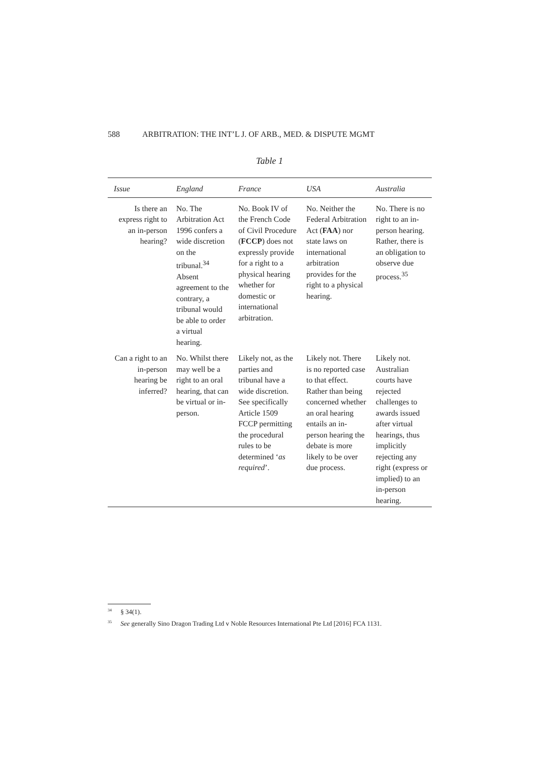588 ARBITRATION: THE INT’L J. OF ARB., MED. & DISPUTE MGMT
Table 1
| Issue | England | France | USA | Australia |
| --- | --- | --- | --- | --- |
| Is there an express right to an in-person hearing? | No. The Arbitration Act 1996 confers a wide discretion on the tribunal.<sup>34</sup> Absent agreement to the contrary, a tribunal would be able to order a virtual hearing. | No. Book IV of the French Code of Civil Procedure ( FCCP ) does not expressly provide for a right to a physical hearing whether for domestic or international arbitration. | No. Neither the Federal Arbitration Act ( FAA ) nor state laws on international arbitration provides for the right to a physical hearing. | No. There is no right to an in-person hearing. Rather, there is an obligation to observe due process.<sup>35</sup> |
| Can a right to an in-person hearing be inferred? | No. Whilst there may well be a right to an oral hearing, that can be virtual or in-person. | Likely not, as the parties and tribunal have a wide discretion. See specifically Article 1509 FCCP permitting the procedural rules to be determined ‘ as required ’. | Likely not. There is no reported case to that effect. Rather than being concerned whether an oral hearing entails an in-person hearing the debate is more likely to be over due process. | Likely not. Australian courts have rejected challenges to awards issued after virtual hearings, thus implicitly rejecting any right (express or implied) to an in-person hearing. |
<sup>34</sup> § 34(1).
<sup>35</sup> See generally Sino Dragon Trading Ltd v Noble Resources International Pte Ltd [2016] FCA 1131.